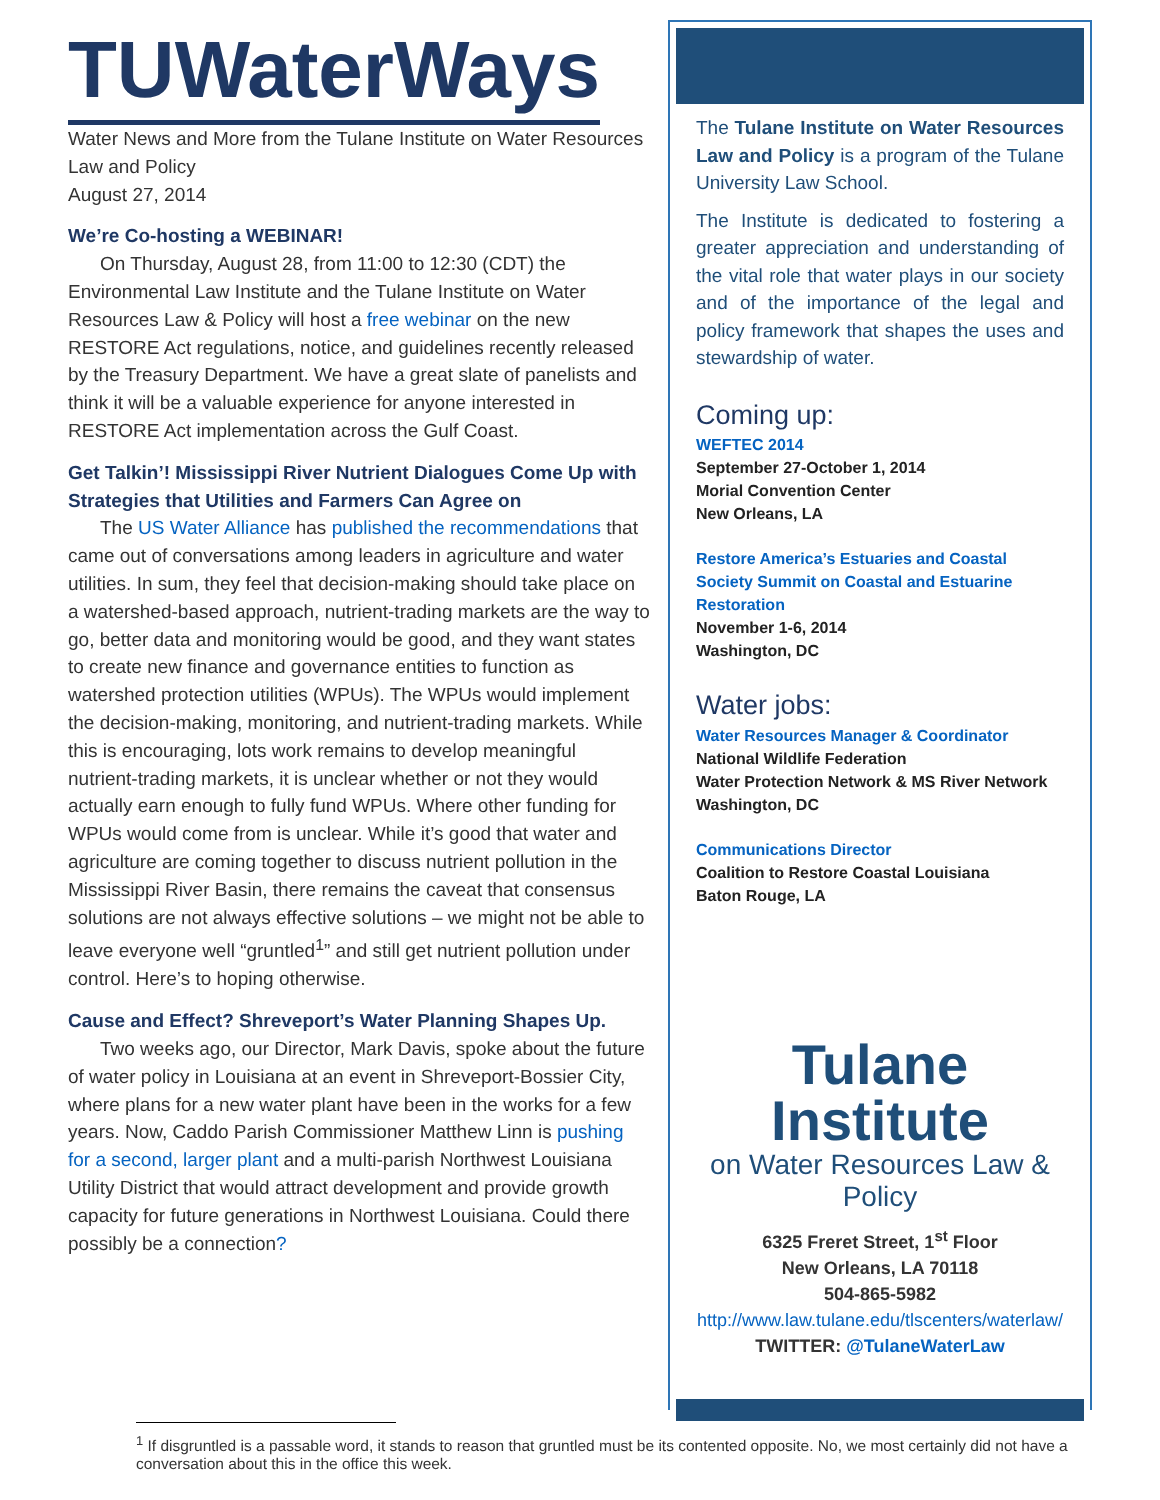TUWaterWays
Water News and More from the Tulane Institute on Water Resources Law and Policy
August 27, 2014
We’re Co-hosting a WEBINAR!
On Thursday, August 28, from 11:00 to 12:30 (CDT) the Environmental Law Institute and the Tulane Institute on Water Resources Law & Policy will host a free webinar on the new RESTORE Act regulations, notice, and guidelines recently released by the Treasury Department. We have a great slate of panelists and think it will be a valuable experience for anyone interested in RESTORE Act implementation across the Gulf Coast.
Get Talkin’! Mississippi River Nutrient Dialogues Come Up with Strategies that Utilities and Farmers Can Agree on
The US Water Alliance has published the recommendations that came out of conversations among leaders in agriculture and water utilities. In sum, they feel that decision-making should take place on a watershed-based approach, nutrient-trading markets are the way to go, better data and monitoring would be good, and they want states to create new finance and governance entities to function as watershed protection utilities (WPUs). The WPUs would implement the decision-making, monitoring, and nutrient-trading markets. While this is encouraging, lots work remains to develop meaningful nutrient-trading markets, it is unclear whether or not they would actually earn enough to fully fund WPUs. Where other funding for WPUs would come from is unclear. While it’s good that water and agriculture are coming together to discuss nutrient pollution in the Mississippi River Basin, there remains the caveat that consensus solutions are not always effective solutions – we might not be able to leave everyone well “gruntled<sup>1</sup>” and still get nutrient pollution under control. Here’s to hoping otherwise.
Cause and Effect? Shreveport’s Water Planning Shapes Up.
Two weeks ago, our Director, Mark Davis, spoke about the future of water policy in Louisiana at an event in Shreveport-Bossier City, where plans for a new water plant have been in the works for a few years. Now, Caddo Parish Commissioner Matthew Linn is pushing for a second, larger plant and a multi-parish Northwest Louisiana Utility District that would attract development and provide growth capacity for future generations in Northwest Louisiana. Could there possibly be a connection?
The Tulane Institute on Water Resources Law and Policy is a program of the Tulane University Law School.
The Institute is dedicated to fostering a greater appreciation and understanding of the vital role that water plays in our society and of the importance of the legal and policy framework that shapes the uses and stewardship of water.
Coming up:
WEFTEC 2014
September 27-October 1, 2014
Morial Convention Center
New Orleans, LA
Restore America’s Estuaries and Coastal Society Summit on Coastal and Estuarine Restoration
November 1-6, 2014
Washington, DC
Water jobs:
Water Resources Manager & Coordinator
National Wildlife Federation
Water Protection Network & MS River Network
Washington, DC
Communications Director
Coalition to Restore Coastal Louisiana
Baton Rouge, LA
Tulane Institute
on Water Resources Law & Policy
6325 Freret Street, 1<sup>st</sup> Floor
New Orleans, LA 70118
504-865-5982
http://www.law.tulane.edu/tlscenters/waterlaw/
TWITTER: @TulaneWaterLaw
<sup>1</sup> If disgruntled is a passable word, it stands to reason that gruntled must be its contented opposite. No, we most certainly did not have a conversation about this in the office this week.